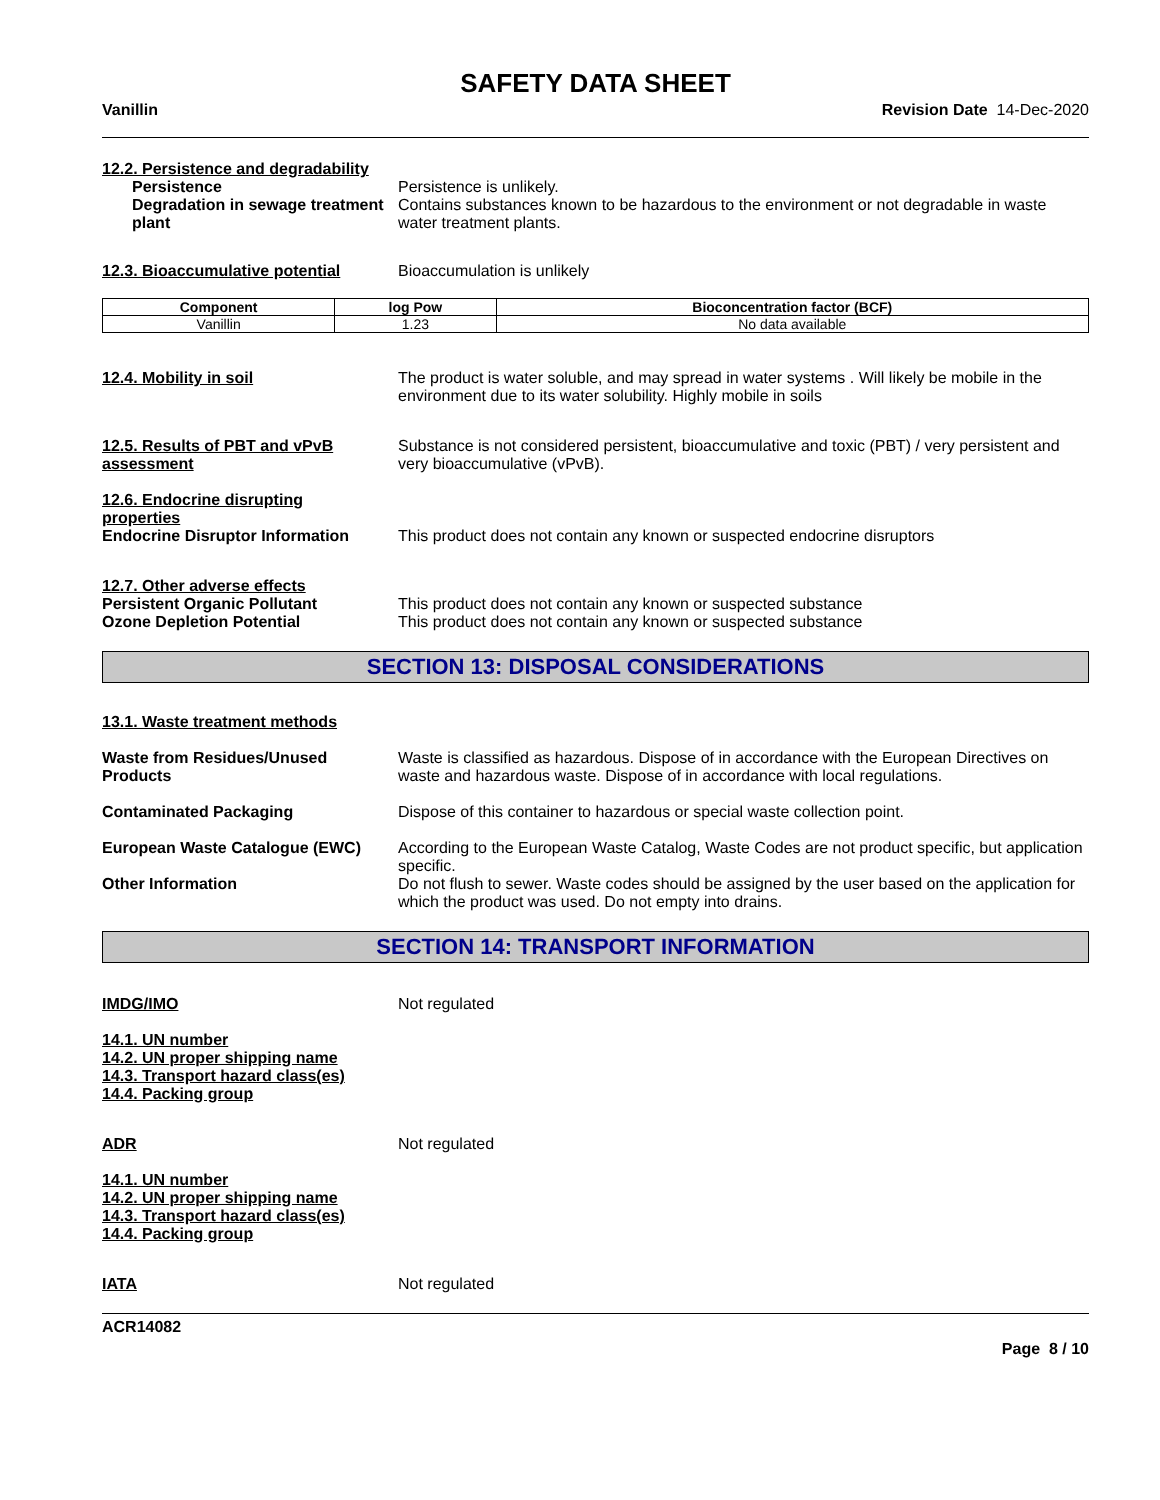SAFETY DATA SHEET
Vanillin Revision Date 14-Dec-2020
12.2. Persistence and degradability
Persistence Persistence is unlikely.
Degradation in sewage treatment plant
Contains substances known to be hazardous to the environment or not degradable in waste water treatment plants.
12.3. Bioaccumulative potential
Bioaccumulation is unlikely
| Component | log Pow | Bioconcentration factor (BCF) |
| --- | --- | --- |
| Vanillin | 1.23 | No data available |
12.4. Mobility in soil The product is water soluble, and may spread in water systems . Will likely be mobile in the environment due to its water solubility. Highly mobile in soils
12.5. Results of PBT and vPvB assessment
Substance is not considered persistent, bioaccumulative and toxic (PBT) / very persistent and very bioaccumulative (vPvB).
12.6. Endocrine disrupting
properties
Endocrine Disruptor Information
This product does not contain any known or suspected endocrine disruptors
12.7. Other adverse effects
Persistent Organic Pollutant This product does not contain any known or suspected substance
Ozone Depletion Potential This product does not contain any known or suspected substance
SECTION 13: DISPOSAL CONSIDERATIONS
13.1. Waste treatment methods
Waste from Residues/Unused Products
Waste is classified as hazardous. Dispose of in accordance with the European Directives on waste and hazardous waste. Dispose of in accordance with local regulations.
Contaminated Packaging Dispose of this container to hazardous or special waste collection point.
European Waste Catalogue (EWC) According to the European Waste Catalog, Waste Codes are not product specific, but application specific.
Other Information Do not flush to sewer. Waste codes should be assigned by the user based on the application for which the product was used. Do not empty into drains.
SECTION 14: TRANSPORT INFORMATION
IMDG/IMO Not regulated
14.1. UN number
14.2. UN proper shipping name
14.3. Transport hazard class(es)
14.4. Packing group
ADR Not regulated
14.1. UN number
14.2. UN proper shipping name
14.3. Transport hazard class(es)
14.4. Packing group
IATA Not regulated
ACR14082
Page 8 / 10